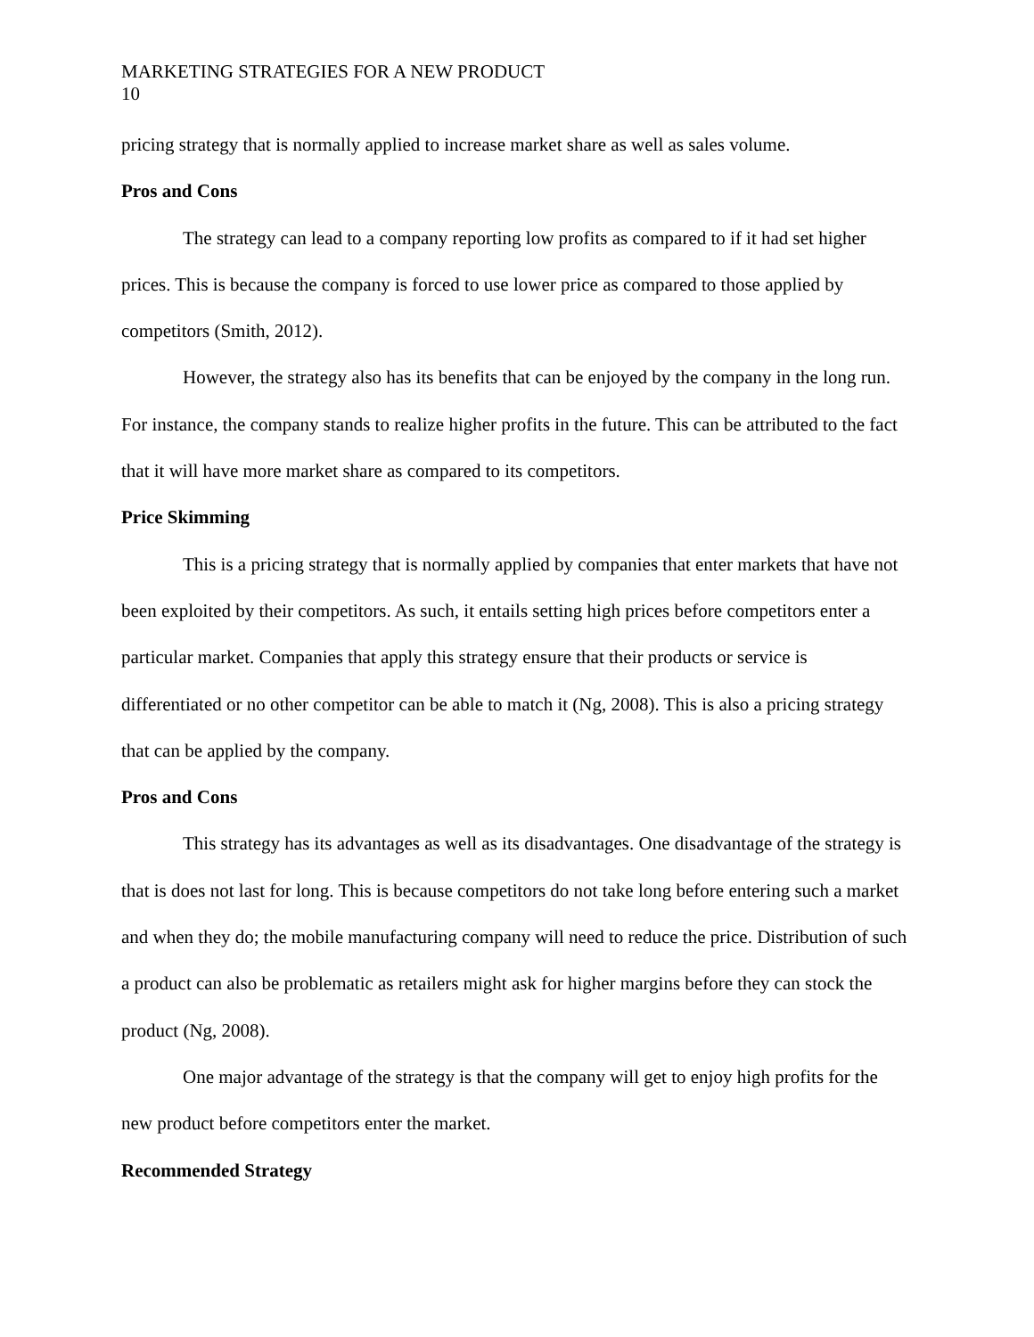MARKETING STRATEGIES FOR A NEW PRODUCT
10
pricing strategy that is normally applied to increase market share as well as sales volume.
Pros and Cons
The strategy can lead to a company reporting low profits as compared to if it had set higher prices. This is because the company is forced to use lower price as compared to those applied by competitors (Smith, 2012).
However, the strategy also has its benefits that can be enjoyed by the company in the long run. For instance, the company stands to realize higher profits in the future. This can be attributed to the fact that it will have more market share as compared to its competitors.
Price Skimming
This is a pricing strategy that is normally applied by companies that enter markets that have not been exploited by their competitors. As such, it entails setting high prices before competitors enter a particular market. Companies that apply this strategy ensure that their products or service is differentiated or no other competitor can be able to match it (Ng, 2008). This is also a pricing strategy that can be applied by the company.
Pros and Cons
This strategy has its advantages as well as its disadvantages. One disadvantage of the strategy is that is does not last for long. This is because competitors do not take long before entering such a market and when they do; the mobile manufacturing company will need to reduce the price. Distribution of such a product can also be problematic as retailers might ask for higher margins before they can stock the product (Ng, 2008).
One major advantage of the strategy is that the company will get to enjoy high profits for the new product before competitors enter the market.
Recommended Strategy